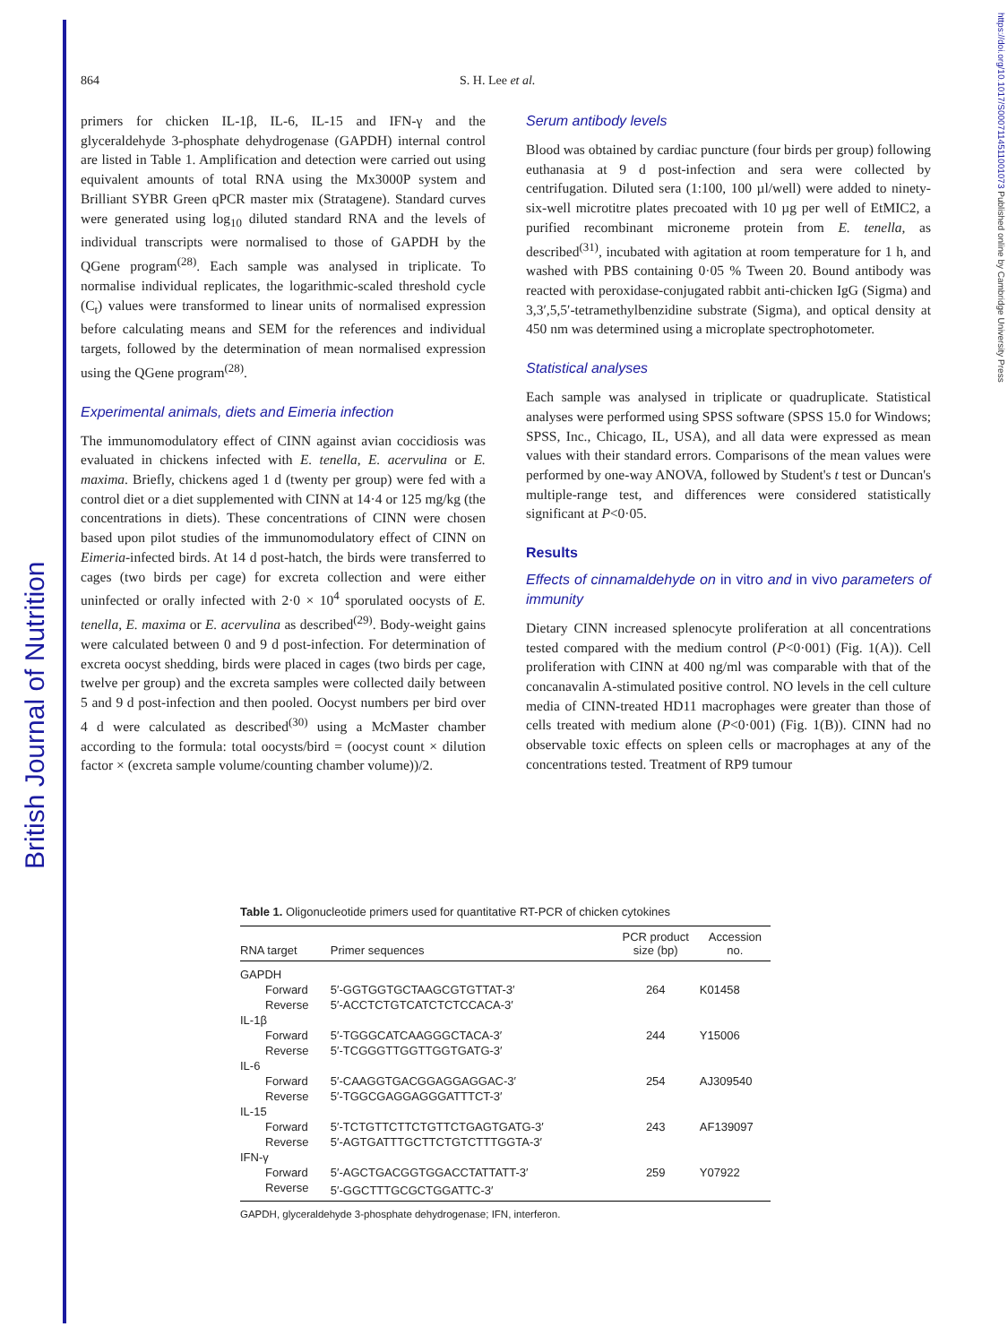British Journal of Nutrition
https://doi.org/10.1017/S0007114511001073 Published online by Cambridge University Press
864 S. H. Lee et al.
primers for chicken IL-1β, IL-6, IL-15 and IFN-γ and the glyceraldehyde 3-phosphate dehydrogenase (GAPDH) internal control are listed in Table 1. Amplification and detection were carried out using equivalent amounts of total RNA using the Mx3000P system and Brilliant SYBR Green qPCR master mix (Stratagene). Standard curves were generated using log<sub>10</sub> diluted standard RNA and the levels of individual transcripts were normalised to those of GAPDH by the QGene program<sup>(28)</sup>. Each sample was analysed in triplicate. To normalise individual replicates, the logarithmic-scaled threshold cycle (C<sub>t</sub>) values were transformed to linear units of normalised expression before calculating means and SEM for the references and individual targets, followed by the determination of mean normalised expression using the QGene program<sup>(28)</sup>.
Experimental animals, diets and Eimeria infection
The immunomodulatory effect of CINN against avian coccidiosis was evaluated in chickens infected with E. tenella, E. acervulina or E. maxima. Briefly, chickens aged 1 d (twenty per group) were fed with a control diet or a diet supplemented with CINN at 14·4 or 125 mg/kg (the concentrations in diets). These concentrations of CINN were chosen based upon pilot studies of the immunomodulatory effect of CINN on Eimeria-infected birds. At 14 d post-hatch, the birds were transferred to cages (two birds per cage) for excreta collection and were either uninfected or orally infected with 2·0 × 10<sup>4</sup> sporulated oocysts of E. tenella, E. maxima or E. acervulina as described<sup>(29)</sup>. Body-weight gains were calculated between 0 and 9 d post-infection. For determination of excreta oocyst shedding, birds were placed in cages (two birds per cage, twelve per group) and the excreta samples were collected daily between 5 and 9 d post-infection and then pooled. Oocyst numbers per bird over 4 d were calculated as described<sup>(30)</sup> using a McMaster chamber according to the formula: total oocysts/bird = (oocyst count × dilution factor × (excreta sample volume/counting chamber volume))/2.
Serum antibody levels
Blood was obtained by cardiac puncture (four birds per group) following euthanasia at 9 d post-infection and sera were collected by centrifugation. Diluted sera (1:100, 100 µl/well) were added to ninety-six-well microtitre plates precoated with 10 µg per well of EtMIC2, a purified recombinant microneme protein from E. tenella, as described<sup>(31)</sup>, incubated with agitation at room temperature for 1 h, and washed with PBS containing 0·05 % Tween 20. Bound antibody was reacted with peroxidase-conjugated rabbit anti-chicken IgG (Sigma) and 3,3′,5,5′-tetramethylbenzidine substrate (Sigma), and optical density at 450 nm was determined using a microplate spectrophotometer.
Statistical analyses
Each sample was analysed in triplicate or quadruplicate. Statistical analyses were performed using SPSS software (SPSS 15.0 for Windows; SPSS, Inc., Chicago, IL, USA), and all data were expressed as mean values with their standard errors. Comparisons of the mean values were performed by one-way ANOVA, followed by Student's t test or Duncan's multiple-range test, and differences were considered statistically significant at P<0·05.
Results
Effects of cinnamaldehyde on in vitro and in vivo parameters of immunity
Dietary CINN increased splenocyte proliferation at all concentrations tested compared with the medium control (P<0·001) (Fig. 1(A)). Cell proliferation with CINN at 400 ng/ml was comparable with that of the concanavalin A-stimulated positive control. NO levels in the cell culture media of CINN-treated HD11 macrophages were greater than those of cells treated with medium alone (P<0·001) (Fig. 1(B)). CINN had no observable toxic effects on spleen cells or macrophages at any of the concentrations tested. Treatment of RP9 tumour
Table 1. Oligonucleotide primers used for quantitative RT-PCR of chicken cytokines
| RNA target | Primer sequences | PCR product size (bp) | Accession no. |
| --- | --- | --- | --- |
| GAPDH | | | |
| Forward | 5′-GGTGGTGCTAAGCGTGTTAT-3′ | 264 | K01458 |
| Reverse | 5′-ACCTCTGTCATCTCTCCACA-3′ | | |
| IL-1β | | | |
| Forward | 5′-TGGGCATCAAGGGCTACA-3′ | 244 | Y15006 |
| Reverse | 5′-TCGGGTTGGTTGGTGATG-3′ | | |
| IL-6 | | | |
| Forward | 5′-CAAGGTGACGGAGGAGGAC-3′ | 254 | AJ309540 |
| Reverse | 5′-TGGCGAGGAGGGATTTCT-3′ | | |
| IL-15 | | | |
| Forward | 5′-TCTGTTCTTCTGTTCTGAGTGATG-3′ | 243 | AF139097 |
| Reverse | 5′-AGTGATTTGCTTCTGTCTTTGGTA-3′ | | |
| IFN-γ | | | |
| Forward | 5′-AGCTGACGGTGGACCTATTATT-3′ | 259 | Y07922 |
| Reverse | 5′-GGCTTTGCGCTGGATTC-3′ | | |
GAPDH, glyceraldehyde 3-phosphate dehydrogenase; IFN, interferon.